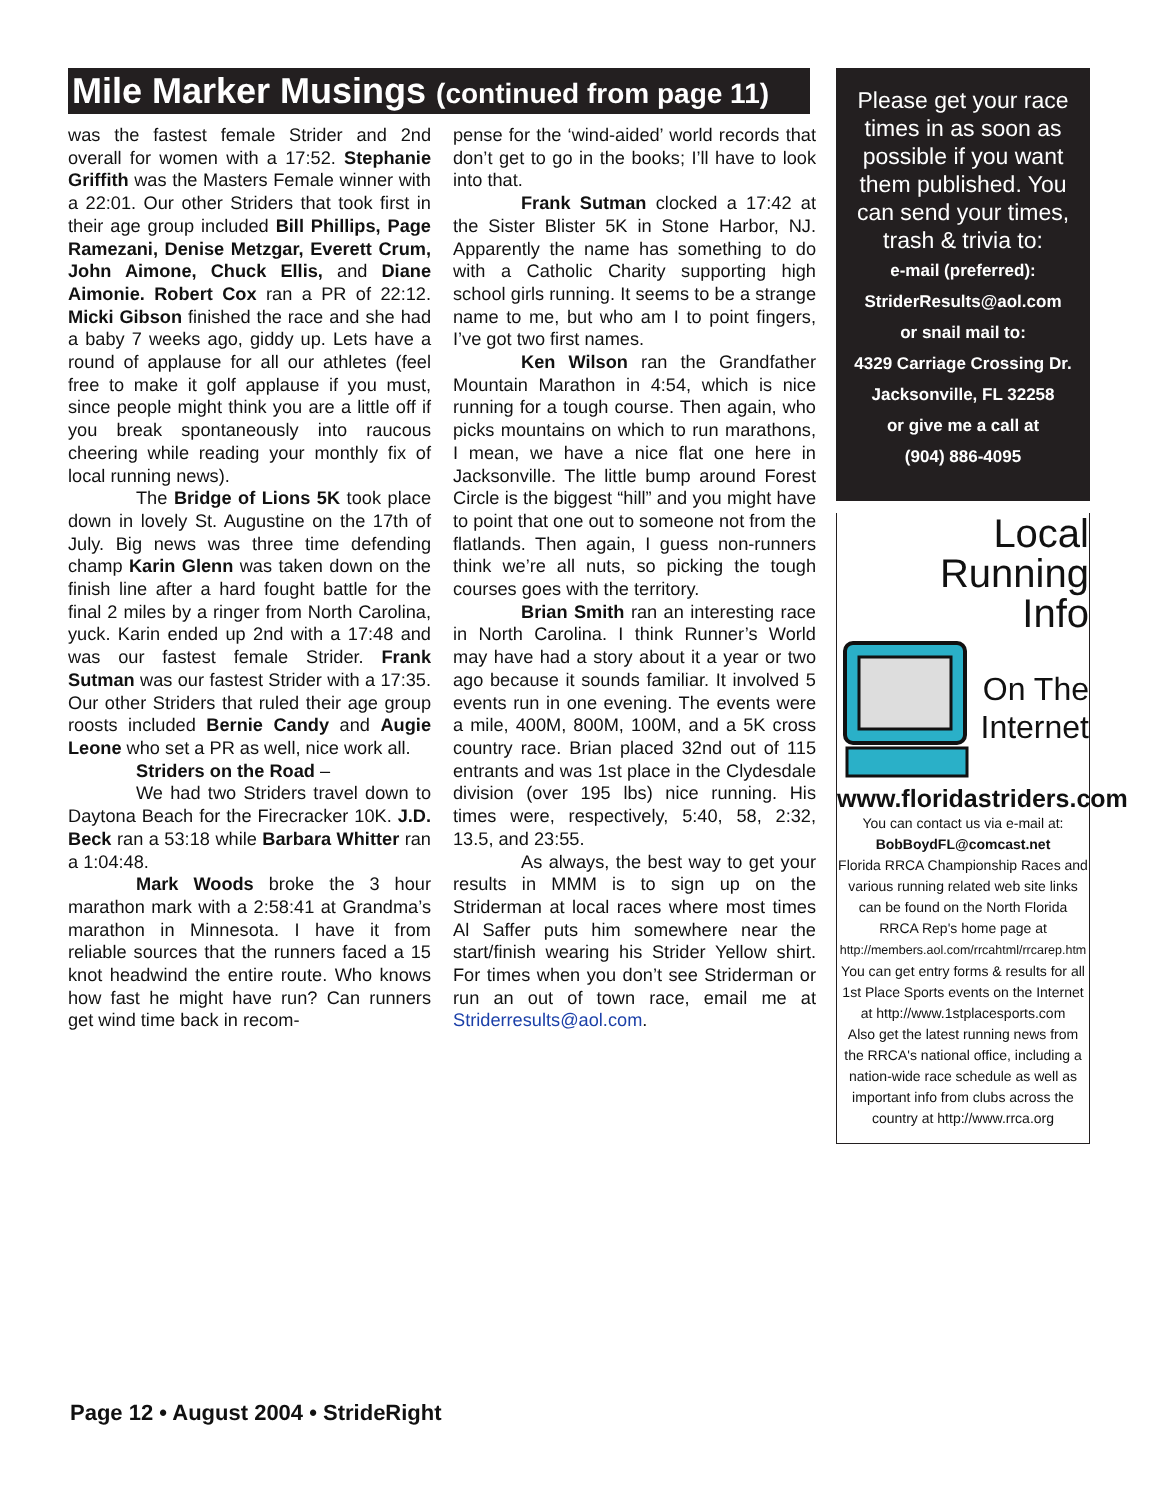Mile Marker Musings (continued from page 11)
was the fastest female Strider and 2nd overall for women with a 17:52. Stephanie Griffith was the Masters Female winner with a 22:01. Our other Striders that took first in their age group included Bill Phillips, Page Ramezani, Denise Metzgar, Everett Crum, John Aimone, Chuck Ellis, and Diane Aimonie. Robert Cox ran a PR of 22:12. Micki Gibson finished the race and she had a baby 7 weeks ago, giddy up. Lets have a round of applause for all our athletes (feel free to make it golf applause if you must, since people might think you are a little off if you break spontaneously into raucous cheering while reading your monthly fix of local running news).
The Bridge of Lions 5K took place down in lovely St. Augustine on the 17th of July. Big news was three time defending champ Karin Glenn was taken down on the finish line after a hard fought battle for the final 2 miles by a ringer from North Carolina, yuck. Karin ended up 2nd with a 17:48 and was our fastest female Strider. Frank Sutman was our fastest Strider with a 17:35. Our other Striders that ruled their age group roosts included Bernie Candy and Augie Leone who set a PR as well, nice work all.
Striders on the Road –
We had two Striders travel down to Daytona Beach for the Firecracker 10K. J.D. Beck ran a 53:18 while Barbara Whitter ran a 1:04:48.
Mark Woods broke the 3 hour marathon mark with a 2:58:41 at Grandma’s marathon in Minnesota. I have it from reliable sources that the runners faced a 15 knot headwind the entire route. Who knows how fast he might have run? Can runners get wind time back in recom-
pense for the ‘wind-aided’ world records that don’t get to go in the books; I’ll have to look into that.
Frank Sutman clocked a 17:42 at the Sister Blister 5K in Stone Harbor, NJ. Apparently the name has something to do with a Catholic Charity supporting high school girls running. It seems to be a strange name to me, but who am I to point fingers, I’ve got two first names.
Ken Wilson ran the Grandfather Mountain Marathon in 4:54, which is nice running for a tough course. Then again, who picks mountains on which to run marathons, I mean, we have a nice flat one here in Jacksonville. The little bump around Forest Circle is the biggest “hill” and you might have to point that one out to someone not from the flatlands. Then again, I guess non-runners think we’re all nuts, so picking the tough courses goes with the territory.
Brian Smith ran an interesting race in North Carolina. I think Runner’s World may have had a story about it a year or two ago because it sounds familiar. It involved 5 events run in one evening. The events were a mile, 400M, 800M, 100M, and a 5K cross country race. Brian placed 32nd out of 115 entrants and was 1st place in the Clydesdale division (over 195 lbs) nice running. His times were, respectively, 5:40, 58, 2:32, 13.5, and 23:55.
As always, the best way to get your results in MMM is to sign up on the Striderman at local races where most times Al Saffer puts him somewhere near the start/finish wearing his Strider Yellow shirt. For times when you don’t see Striderman or run an out of town race, email me at Striderresults@aol.com.
Please get your race times in as soon as possible if you want them published. You can send your times, trash & trivia to:
e-mail (preferred):
StriderResults@aol.com
or snail mail to:
4329 Carriage Crossing Dr.
Jacksonville, FL 32258
or give me a call at
(904) 886-4095
Local Running
Info
On The
Internet
www.floridastriders.com
You can contact us via e-mail at:
BobBoydFL@comcast.net
Florida RRCA Championship Races and various running related web site links can be found on the North Florida RRCA Rep's home page at
http://members.aol.com/rrcahtml/rrcarep.htm
You can get entry forms & results for all 1st Place Sports events on the Internet at http://www.1stplacesports.com
Also get the latest running news from the RRCA's national office, including a nation-wide race schedule as well as important info from clubs across the country at http://www.rrca.org
Page 12 • August 2004 • StrideRight